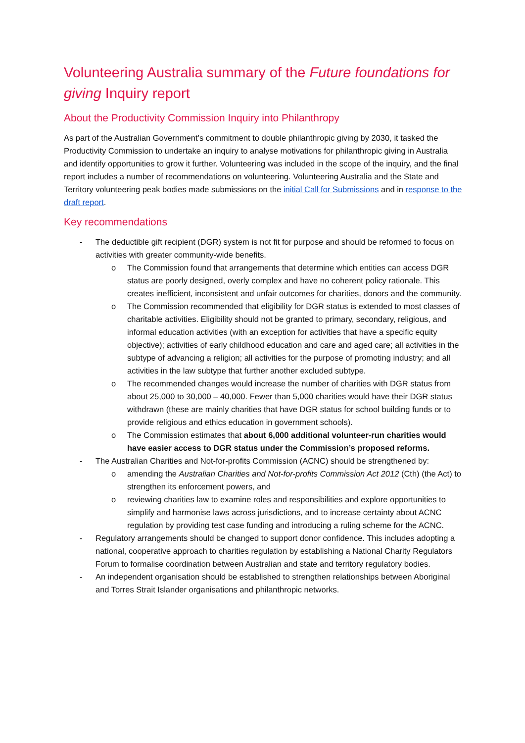Volunteering Australia summary of the Future foundations for giving Inquiry report
About the Productivity Commission Inquiry into Philanthropy
As part of the Australian Government’s commitment to double philanthropic giving by 2030, it tasked the Productivity Commission to undertake an inquiry to analyse motivations for philanthropic giving in Australia and identify opportunities to grow it further. Volunteering was included in the scope of the inquiry, and the final report includes a number of recommendations on volunteering. Volunteering Australia and the State and Territory volunteering peak bodies made submissions on the initial Call for Submissions and in response to the draft report.
Key recommendations
- The deductible gift recipient (DGR) system is not fit for purpose and should be reformed to focus on activities with greater community-wide benefits.
o The Commission found that arrangements that determine which entities can access DGR status are poorly designed, overly complex and have no coherent policy rationale. This creates inefficient, inconsistent and unfair outcomes for charities, donors and the community.
o The Commission recommended that eligibility for DGR status is extended to most classes of charitable activities. Eligibility should not be granted to primary, secondary, religious, and informal education activities (with an exception for activities that have a specific equity objective); activities of early childhood education and care and aged care; all activities in the subtype of advancing a religion; all activities for the purpose of promoting industry; and all activities in the law subtype that further another excluded subtype.
o The recommended changes would increase the number of charities with DGR status from about 25,000 to 30,000 – 40,000. Fewer than 5,000 charities would have their DGR status withdrawn (these are mainly charities that have DGR status for school building funds or to provide religious and ethics education in government schools).
o The Commission estimates that about 6,000 additional volunteer-run charities would have easier access to DGR status under the Commission’s proposed reforms.
- The Australian Charities and Not-for-profits Commission (ACNC) should be strengthened by:
o amending the Australian Charities and Not-for-profits Commission Act 2012 (Cth) (the Act) to strengthen its enforcement powers, and
o reviewing charities law to examine roles and responsibilities and explore opportunities to simplify and harmonise laws across jurisdictions, and to increase certainty about ACNC regulation by providing test case funding and introducing a ruling scheme for the ACNC.
- Regulatory arrangements should be changed to support donor confidence. This includes adopting a national, cooperative approach to charities regulation by establishing a National Charity Regulators Forum to formalise coordination between Australian and state and territory regulatory bodies.
- An independent organisation should be established to strengthen relationships between Aboriginal and Torres Strait Islander organisations and philanthropic networks.